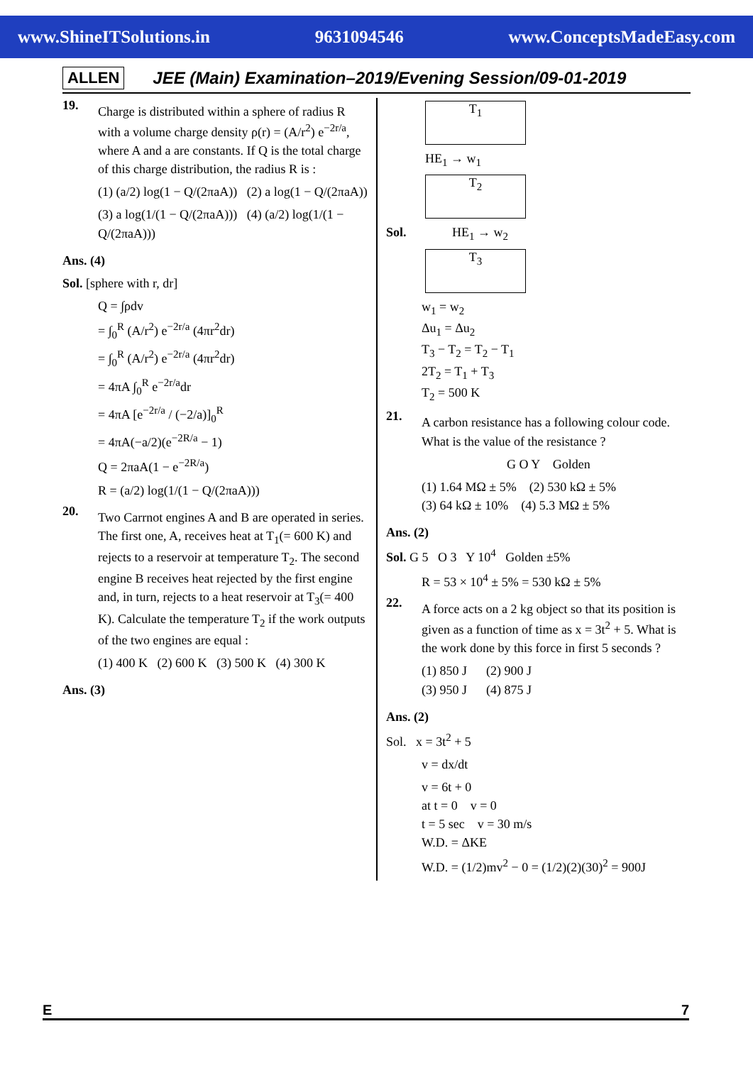www.ShineITSolutions.in 9631094546 www.ConceptsMadeEasy.com
ALLEN JEE (Main) Examination–2019/Evening Session/09-01-2019
19.
Charge is distributed within a sphere of radius R with a volume charge density ρ(r) = (A/r<sup>2</sup>) e<sup>−2r/a</sup>, where A and a are constants. If Q is the total charge of this charge distribution, the radius R is :
(1) (a/2) log(1 − Q/(2πaA)) (2) a log(1 − Q/(2πaA))
(3) a log(1/(1 − Q/(2πaA))) (4) (a/2) log(1/(1 − Q/(2πaA)))
Ans. (4)
Sol. [sphere with r, dr]
Q = ∫ρdv
= ∫<sub>0</sub><sup>R</sup> (A/r<sup>2</sup>) e<sup>−2r/a</sup> (4πr<sup>2</sup>dr)
= ∫<sub>0</sub><sup>R</sup> (A/r<sup>2</sup>) e<sup>−2r/a</sup> (4πr<sup>2</sup>dr)
= 4πA ∫<sub>0</sub><sup>R</sup> e<sup>−2r/a</sup>dr
= 4πA [e<sup>−2r/a</sup> / (−2/a)]<sub>0</sub><sup>R</sup>
= 4πA(−a/2)(e<sup>−2R/a</sup> − 1)
Q = 2πaA(1 − e<sup>−2R/a</sup>)
R = (a/2) log(1/(1 − Q/(2πaA)))
20.
Two Carrnot engines A and B are operated in series. The first one, A, receives heat at T<sub>1</sub>(= 600 K) and rejects to a reservoir at temperature T<sub>2</sub>. The second engine B receives heat rejected by the first engine and, in turn, rejects to a heat reservoir at T<sub>3</sub>(= 400 K). Calculate the temperature T<sub>2</sub> if the work outputs of the two engines are equal :
(1) 400 K (2) 600 K (3) 500 K (4) 300 K
Ans. (3)
T<sub>1</sub>
HE<sub>1</sub> → w<sub>1</sub>
T<sub>2</sub>
Sol. HE<sub>1</sub> → w<sub>2</sub>
T<sub>3</sub>
w<sub>1</sub> = w<sub>2</sub>
Δu<sub>1</sub> = Δu<sub>2</sub>
T<sub>3</sub> − T<sub>2</sub> = T<sub>2</sub> − T<sub>1</sub>
2T<sub>2</sub> = T<sub>1</sub> + T<sub>3</sub>
T<sub>2</sub> = 500 K
21.
A carbon resistance has a following colour code. What is the value of the resistance ?
G O Y Golden
(1) 1.64 MΩ ± 5% (2) 530 kΩ ± 5%
(3) 64 kΩ ± 10% (4) 5.3 MΩ ± 5%
Ans. (2)
Sol. G 5 O 3 Y 10<sup>4</sup> Golden ±5%
R = 53 × 10<sup>4</sup> ± 5% = 530 kΩ ± 5%
22.
A force acts on a 2 kg object so that its position is given as a function of time as x = 3t<sup>2</sup> + 5. What is the work done by this force in first 5 seconds ?
(1) 850 J (2) 900 J
(3) 950 J (4) 875 J
Ans. (2)
Sol. x = 3t<sup>2</sup> + 5
v = dx/dt
v = 6t + 0
at t = 0 v = 0
t = 5 sec v = 30 m/s
W.D. = ΔKE
W.D. = (1/2)mv<sup>2</sup> − 0 = (1/2)(2)(30)<sup>2</sup> = 900J
E 7